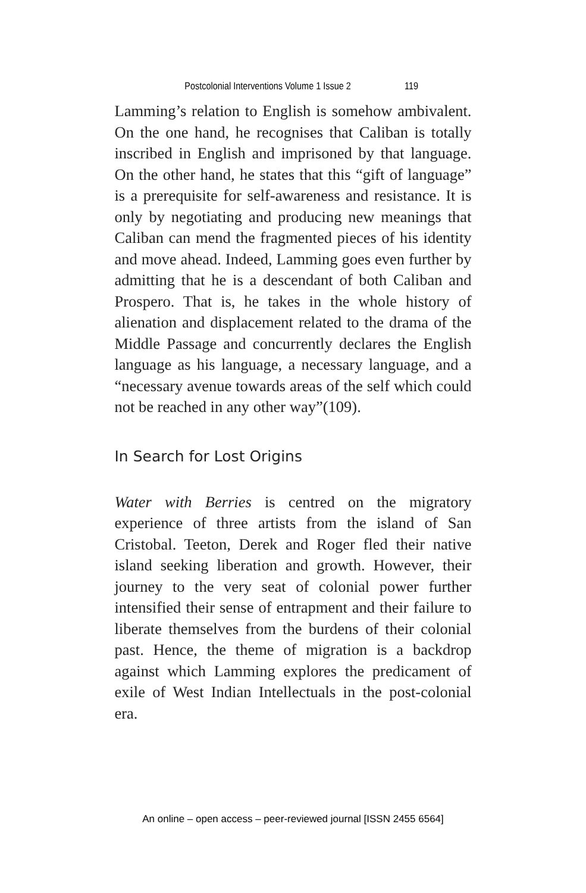Postcolonial Interventions Volume 1 Issue 2 119
Lamming’s relation to English is somehow ambivalent. On the one hand, he recognises that Caliban is totally inscribed in English and imprisoned by that language. On the other hand, he states that this “gift of language” is a prerequisite for self-awareness and resistance. It is only by negotiating and producing new meanings that Caliban can mend the fragmented pieces of his identity and move ahead. Indeed, Lamming goes even further by admitting that he is a descendant of both Caliban and Prospero. That is, he takes in the whole history of alienation and displacement related to the drama of the Middle Passage and concurrently declares the English language as his language, a necessary language, and a “necessary avenue towards areas of the self which could not be reached in any other way”(109).
In Search for Lost Origins
Water with Berries is centred on the migratory experience of three artists from the island of San Cristobal. Teeton, Derek and Roger fled their native island seeking liberation and growth. However, their journey to the very seat of colonial power further intensified their sense of entrapment and their failure to liberate themselves from the burdens of their colonial past. Hence, the theme of migration is a backdrop against which Lamming explores the predicament of exile of West Indian Intellectuals in the post-colonial era.
An online – open access – peer-reviewed journal [ISSN 2455 6564]